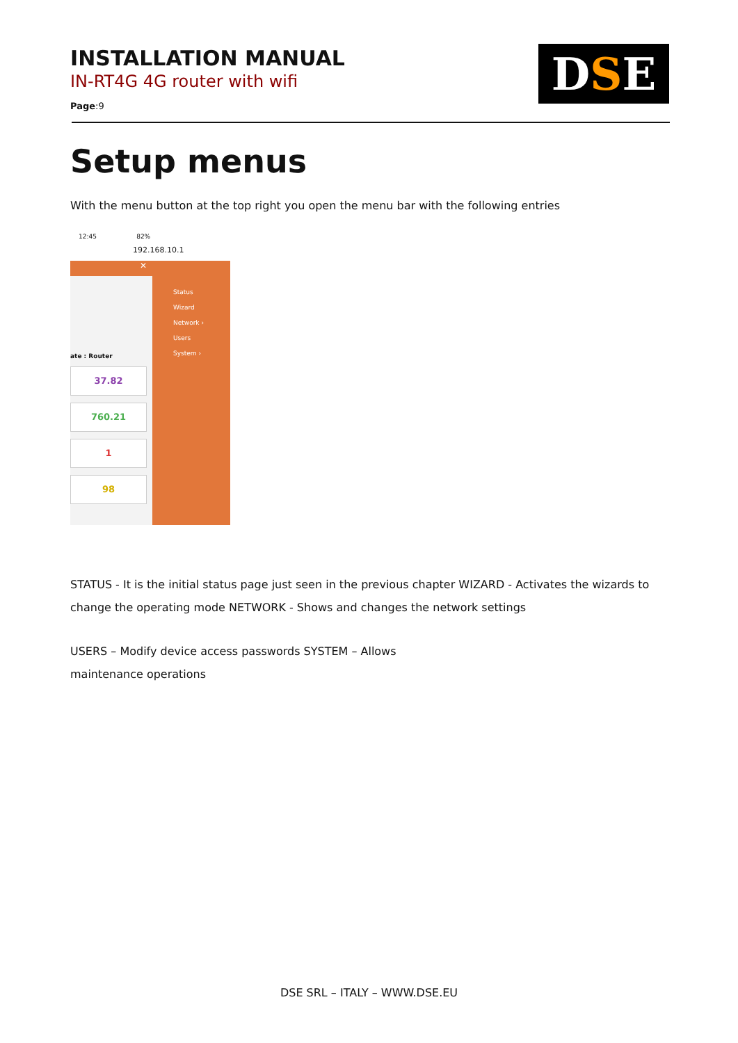INSTALLATION MANUAL
IN-RT4G 4G router with wifi
Page:9
D S E
Setup menus
With the menu button at the top right you open the menu bar with the following entries
12:45 82%
192.168.10.1
✕
ate : Router
37.82
760.21
1
98
Status
Wizard
Network ›
Users
System ›
STATUS - It is the initial status page just seen in the previous chapter WIZARD - Activates the wizards to change the operating mode NETWORK - Shows and changes the network settings
USERS – Modify device access passwords SYSTEM – Allows
maintenance operations
DSE SRL – ITALY – WWW.DSE.EU